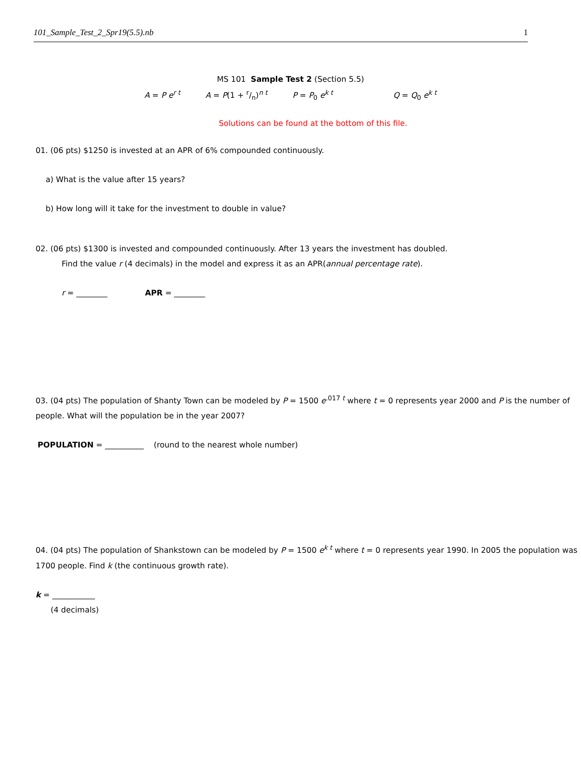101_Sample_Test_2_Spr19(5.5).nb 1
MS 101 Sample Test 2 (Section 5.5)
A = P e<sup>r t</sup> A = P(1 + r/n)<sup>n t</sup> P = P<sub>0</sub> e<sup>k t</sup> Q = Q<sub>0</sub> e<sup>k t</sup>
Solutions can be found at the bottom of this file.
01. (06 pts) $1250 is invested at an APR of 6% compounded continuously.
a) What is the value after 15 years?
b) How long will it take for the investment to double in value?
02. (06 pts) $1300 is invested and compounded continuously. After 13 years the investment has doubled.
Find the value r (4 decimals) in the model and express it as an APR(annual percentage rate).
r = ________ APR = ________
03. (04 pts) The population of Shanty Town can be modeled by P = 1500 e<sup>.017 t</sup> where t = 0 represents year 2000 and P is the number of people. What will the population be in the year 2007?
POPULATION = __________ (round to the nearest whole number)
04. (04 pts) The population of Shankstown can be modeled by P = 1500 e<sup>k t</sup> where t = 0 represents year 1990. In 2005 the population was 1700 people. Find k (the continuous growth rate).
k = ___________
(4 decimals)